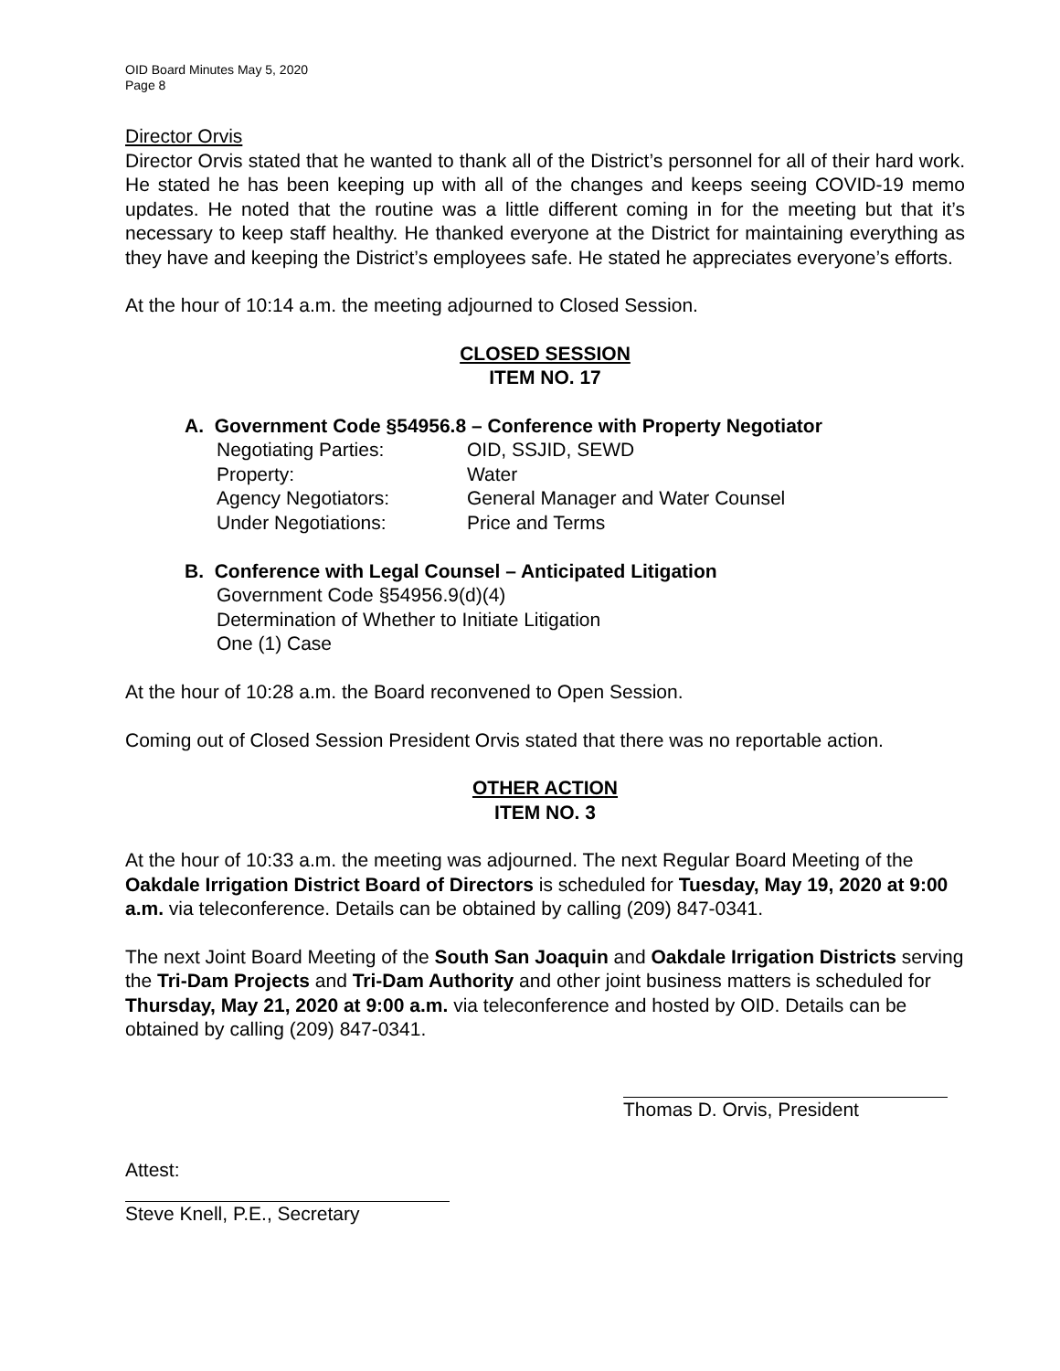OID Board Minutes May 5, 2020
Page 8
Director Orvis
Director Orvis stated that he wanted to thank all of the District’s personnel for all of their hard work. He stated he has been keeping up with all of the changes and keeps seeing COVID-19 memo updates. He noted that the routine was a little different coming in for the meeting but that it’s necessary to keep staff healthy. He thanked everyone at the District for maintaining everything as they have and keeping the District’s employees safe. He stated he appreciates everyone’s efforts.
At the hour of 10:14 a.m. the meeting adjourned to Closed Session.
CLOSED SESSION
ITEM NO. 17
A. Government Code §54956.8 – Conference with Property Negotiator
Negotiating Parties: OID, SSJID, SEWD
Property: Water
Agency Negotiators: General Manager and Water Counsel
Under Negotiations: Price and Terms
B. Conference with Legal Counsel – Anticipated Litigation
Government Code §54956.9(d)(4)
Determination of Whether to Initiate Litigation
One (1) Case
At the hour of 10:28 a.m. the Board reconvened to Open Session.
Coming out of Closed Session President Orvis stated that there was no reportable action.
OTHER ACTION
ITEM NO. 3
At the hour of 10:33 a.m. the meeting was adjourned. The next Regular Board Meeting of the Oakdale Irrigation District Board of Directors is scheduled for Tuesday, May 19, 2020 at 9:00 a.m. via teleconference. Details can be obtained by calling (209) 847-0341.
The next Joint Board Meeting of the South San Joaquin and Oakdale Irrigation Districts serving the Tri-Dam Projects and Tri-Dam Authority and other joint business matters is scheduled for Thursday, May 21, 2020 at 9:00 a.m. via teleconference and hosted by OID. Details can be obtained by calling (209) 847-0341.
Thomas D. Orvis, President
Attest:
Steve Knell, P.E., Secretary